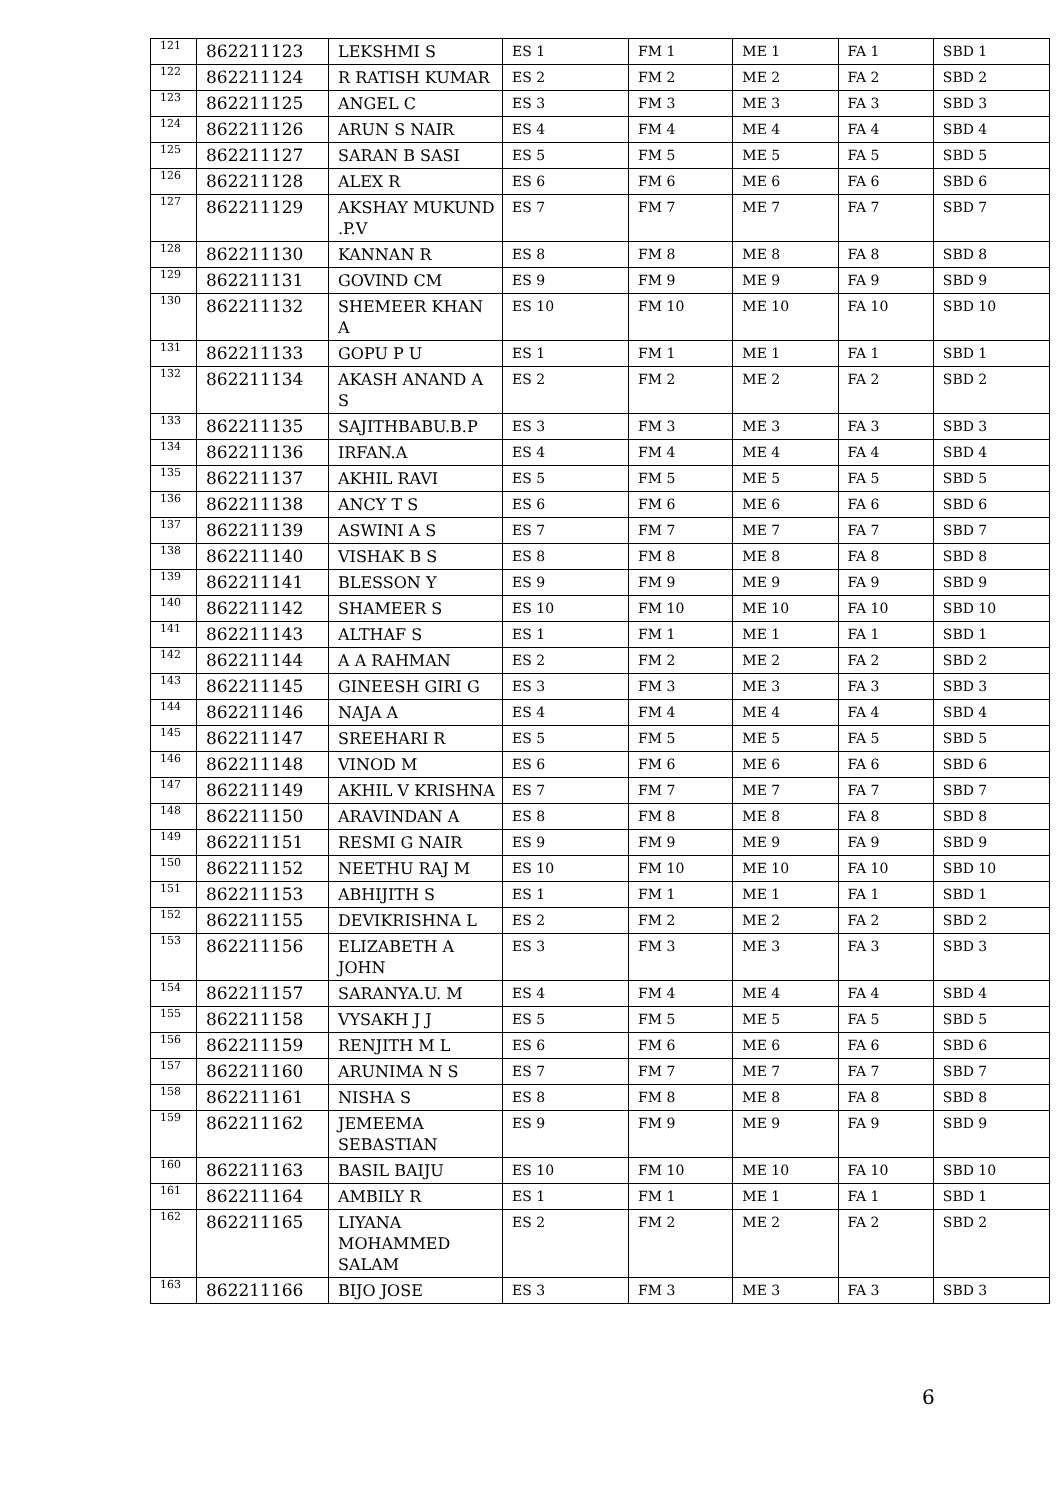| 121 | 862211123 | LEKSHMI S | ES 1 | FM 1 | ME 1 | FA 1 | SBD 1 |
| 122 | 862211124 | R RATISH KUMAR | ES 2 | FM 2 | ME 2 | FA 2 | SBD 2 |
| 123 | 862211125 | ANGEL C | ES 3 | FM 3 | ME 3 | FA 3 | SBD 3 |
| 124 | 862211126 | ARUN S NAIR | ES 4 | FM 4 | ME 4 | FA 4 | SBD 4 |
| 125 | 862211127 | SARAN B SASI | ES 5 | FM 5 | ME 5 | FA 5 | SBD 5 |
| 126 | 862211128 | ALEX R | ES 6 | FM 6 | ME 6 | FA 6 | SBD 6 |
| 127 | 862211129 | AKSHAY MUKUND .P.V | ES 7 | FM 7 | ME 7 | FA 7 | SBD 7 |
| 128 | 862211130 | KANNAN R | ES 8 | FM 8 | ME 8 | FA 8 | SBD 8 |
| 129 | 862211131 | GOVIND CM | ES 9 | FM 9 | ME 9 | FA 9 | SBD 9 |
| 130 | 862211132 | SHEMEER KHAN A | ES 10 | FM 10 | ME 10 | FA 10 | SBD 10 |
| 131 | 862211133 | GOPU P U | ES 1 | FM 1 | ME 1 | FA 1 | SBD 1 |
| 132 | 862211134 | AKASH ANAND A S | ES 2 | FM 2 | ME 2 | FA 2 | SBD 2 |
| 133 | 862211135 | SAJITHBABU.B.P | ES 3 | FM 3 | ME 3 | FA 3 | SBD 3 |
| 134 | 862211136 | IRFAN.A | ES 4 | FM 4 | ME 4 | FA 4 | SBD 4 |
| 135 | 862211137 | AKHIL RAVI | ES 5 | FM 5 | ME 5 | FA 5 | SBD 5 |
| 136 | 862211138 | ANCY T S | ES 6 | FM 6 | ME 6 | FA 6 | SBD 6 |
| 137 | 862211139 | ASWINI A S | ES 7 | FM 7 | ME 7 | FA 7 | SBD 7 |
| 138 | 862211140 | VISHAK B S | ES 8 | FM 8 | ME 8 | FA 8 | SBD 8 |
| 139 | 862211141 | BLESSON Y | ES 9 | FM 9 | ME 9 | FA 9 | SBD 9 |
| 140 | 862211142 | SHAMEER S | ES 10 | FM 10 | ME 10 | FA 10 | SBD 10 |
| 141 | 862211143 | ALTHAF S | ES 1 | FM 1 | ME 1 | FA 1 | SBD 1 |
| 142 | 862211144 | A A RAHMAN | ES 2 | FM 2 | ME 2 | FA 2 | SBD 2 |
| 143 | 862211145 | GINEESH GIRI G | ES 3 | FM 3 | ME 3 | FA 3 | SBD 3 |
| 144 | 862211146 | NAJA A | ES 4 | FM 4 | ME 4 | FA 4 | SBD 4 |
| 145 | 862211147 | SREEHARI R | ES 5 | FM 5 | ME 5 | FA 5 | SBD 5 |
| 146 | 862211148 | VINOD M | ES 6 | FM 6 | ME 6 | FA 6 | SBD 6 |
| 147 | 862211149 | AKHIL V KRISHNA | ES 7 | FM 7 | ME 7 | FA 7 | SBD 7 |
| 148 | 862211150 | ARAVINDAN A | ES 8 | FM 8 | ME 8 | FA 8 | SBD 8 |
| 149 | 862211151 | RESMI G NAIR | ES 9 | FM 9 | ME 9 | FA 9 | SBD 9 |
| 150 | 862211152 | NEETHU RAJ M | ES 10 | FM 10 | ME 10 | FA 10 | SBD 10 |
| 151 | 862211153 | ABHIJITH S | ES 1 | FM 1 | ME 1 | FA 1 | SBD 1 |
| 152 | 862211155 | DEVIKRISHNA L | ES 2 | FM 2 | ME 2 | FA 2 | SBD 2 |
| 153 | 862211156 | ELIZABETH A JOHN | ES 3 | FM 3 | ME 3 | FA 3 | SBD 3 |
| 154 | 862211157 | SARANYA.U. M | ES 4 | FM 4 | ME 4 | FA 4 | SBD 4 |
| 155 | 862211158 | VYSAKH J J | ES 5 | FM 5 | ME 5 | FA 5 | SBD 5 |
| 156 | 862211159 | RENJITH M L | ES 6 | FM 6 | ME 6 | FA 6 | SBD 6 |
| 157 | 862211160 | ARUNIMA N S | ES 7 | FM 7 | ME 7 | FA 7 | SBD 7 |
| 158 | 862211161 | NISHA S | ES 8 | FM 8 | ME 8 | FA 8 | SBD 8 |
| 159 | 862211162 | JEMEEMA SEBASTIAN | ES 9 | FM 9 | ME 9 | FA 9 | SBD 9 |
| 160 | 862211163 | BASIL BAIJU | ES 10 | FM 10 | ME 10 | FA 10 | SBD 10 |
| 161 | 862211164 | AMBILY R | ES 1 | FM 1 | ME 1 | FA 1 | SBD 1 |
| 162 | 862211165 | LIYANA MOHAMMED SALAM | ES 2 | FM 2 | ME 2 | FA 2 | SBD 2 |
| 163 | 862211166 | BIJO JOSE | ES 3 | FM 3 | ME 3 | FA 3 | SBD 3 |
6